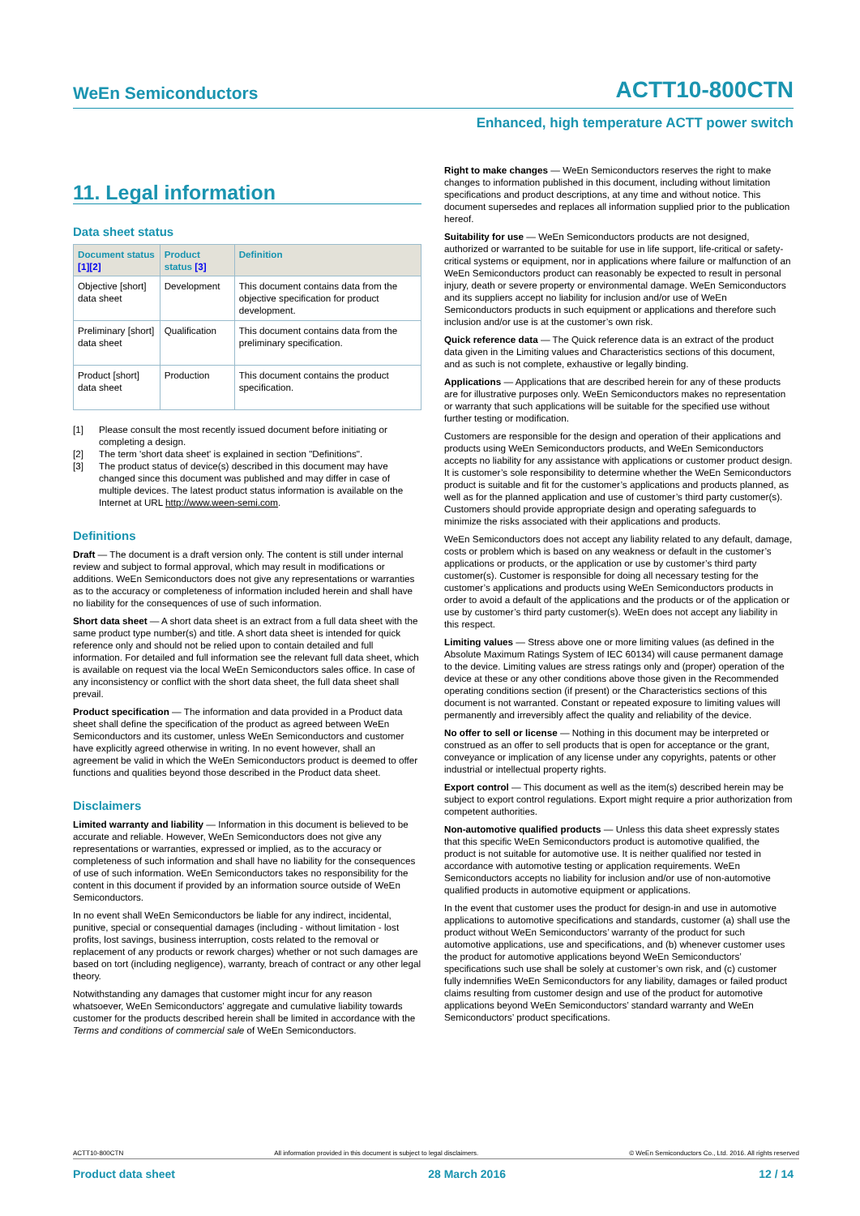WeEn Semiconductors ACTT10-800CTN
Enhanced, high temperature ACTT power switch
11. Legal information
Data sheet status
| Document status [1][2] | Product status [3] | Definition |
| --- | --- | --- |
| Objective [short] data sheet | Development | This document contains data from the objective specification for product development. |
| Preliminary [short] data sheet | Qualification | This document contains data from the preliminary specification. |
| Product [short] data sheet | Production | This document contains the product specification. |
[1] Please consult the most recently issued document before initiating or completing a design.
[2] The term 'short data sheet' is explained in section "Definitions".
[3] The product status of device(s) described in this document may have changed since this document was published and may differ in case of multiple devices. The latest product status information is available on the Internet at URL http://www.ween-semi.com.
Definitions
Draft — The document is a draft version only. The content is still under internal review and subject to formal approval, which may result in modifications or additions. WeEn Semiconductors does not give any representations or warranties as to the accuracy or completeness of information included herein and shall have no liability for the consequences of use of such information.
Short data sheet — A short data sheet is an extract from a full data sheet with the same product type number(s) and title. A short data sheet is intended for quick reference only and should not be relied upon to contain detailed and full information. For detailed and full information see the relevant full data sheet, which is available on request via the local WeEn Semiconductors sales office. In case of any inconsistency or conflict with the short data sheet, the full data sheet shall prevail.
Product specification — The information and data provided in a Product data sheet shall define the specification of the product as agreed between WeEn Semiconductors and its customer, unless WeEn Semiconductors and customer have explicitly agreed otherwise in writing. In no event however, shall an agreement be valid in which the WeEn Semiconductors product is deemed to offer functions and qualities beyond those described in the Product data sheet.
Disclaimers
Limited warranty and liability — Information in this document is believed to be accurate and reliable. However, WeEn Semiconductors does not give any representations or warranties, expressed or implied, as to the accuracy or completeness of such information and shall have no liability for the consequences of use of such information. WeEn Semiconductors takes no responsibility for the content in this document if provided by an information source outside of WeEn Semiconductors.
In no event shall WeEn Semiconductors be liable for any indirect, incidental, punitive, special or consequential damages (including - without limitation - lost profits, lost savings, business interruption, costs related to the removal or replacement of any products or rework charges) whether or not such damages are based on tort (including negligence), warranty, breach of contract or any other legal theory.
Notwithstanding any damages that customer might incur for any reason whatsoever, WeEn Semiconductors’ aggregate and cumulative liability towards customer for the products described herein shall be limited in accordance with the Terms and conditions of commercial sale of WeEn Semiconductors.
Right to make changes — WeEn Semiconductors reserves the right to make changes to information published in this document, including without limitation specifications and product descriptions, at any time and without notice. This document supersedes and replaces all information supplied prior to the publication hereof.
Suitability for use — WeEn Semiconductors products are not designed, authorized or warranted to be suitable for use in life support, life-critical or safety-critical systems or equipment, nor in applications where failure or malfunction of an WeEn Semiconductors product can reasonably be expected to result in personal injury, death or severe property or environmental damage. WeEn Semiconductors and its suppliers accept no liability for inclusion and/or use of WeEn Semiconductors products in such equipment or applications and therefore such inclusion and/or use is at the customer’s own risk.
Quick reference data — The Quick reference data is an extract of the product data given in the Limiting values and Characteristics sections of this document, and as such is not complete, exhaustive or legally binding.
Applications — Applications that are described herein for any of these products are for illustrative purposes only. WeEn Semiconductors makes no representation or warranty that such applications will be suitable for the specified use without further testing or modification.
Customers are responsible for the design and operation of their applications and products using WeEn Semiconductors products, and WeEn Semiconductors accepts no liability for any assistance with applications or customer product design. It is customer’s sole responsibility to determine whether the WeEn Semiconductors product is suitable and fit for the customer’s applications and products planned, as well as for the planned application and use of customer’s third party customer(s). Customers should provide appropriate design and operating safeguards to minimize the risks associated with their applications and products.
WeEn Semiconductors does not accept any liability related to any default, damage, costs or problem which is based on any weakness or default in the customer’s applications or products, or the application or use by customer’s third party customer(s). Customer is responsible for doing all necessary testing for the customer’s applications and products using WeEn Semiconductors products in order to avoid a default of the applications and the products or of the application or use by customer’s third party customer(s). WeEn does not accept any liability in this respect.
Limiting values — Stress above one or more limiting values (as defined in the Absolute Maximum Ratings System of IEC 60134) will cause permanent damage to the device. Limiting values are stress ratings only and (proper) operation of the device at these or any other conditions above those given in the Recommended operating conditions section (if present) or the Characteristics sections of this document is not warranted. Constant or repeated exposure to limiting values will permanently and irreversibly affect the quality and reliability of the device.
No offer to sell or license — Nothing in this document may be interpreted or construed as an offer to sell products that is open for acceptance or the grant, conveyance or implication of any license under any copyrights, patents or other industrial or intellectual property rights.
Export control — This document as well as the item(s) described herein may be subject to export control regulations. Export might require a prior authorization from competent authorities.
Non-automotive qualified products — Unless this data sheet expressly states that this specific WeEn Semiconductors product is automotive qualified, the product is not suitable for automotive use. It is neither qualified nor tested in accordance with automotive testing or application requirements. WeEn Semiconductors accepts no liability for inclusion and/or use of non-automotive qualified products in automotive equipment or applications.
In the event that customer uses the product for design-in and use in automotive applications to automotive specifications and standards, customer (a) shall use the product without WeEn Semiconductors’ warranty of the product for such automotive applications, use and specifications, and (b) whenever customer uses the product for automotive applications beyond WeEn Semiconductors’ specifications such use shall be solely at customer’s own risk, and (c) customer fully indemnifies WeEn Semiconductors for any liability, damages or failed product claims resulting from customer design and use of the product for automotive applications beyond WeEn Semiconductors’ standard warranty and WeEn Semiconductors’ product specifications.
ACTT10-800CTN All information provided in this document is subject to legal disclaimers. © WeEn Semiconductors Co., Ltd. 2016. All rights reserved
Product data sheet 28 March 2016 12 / 14